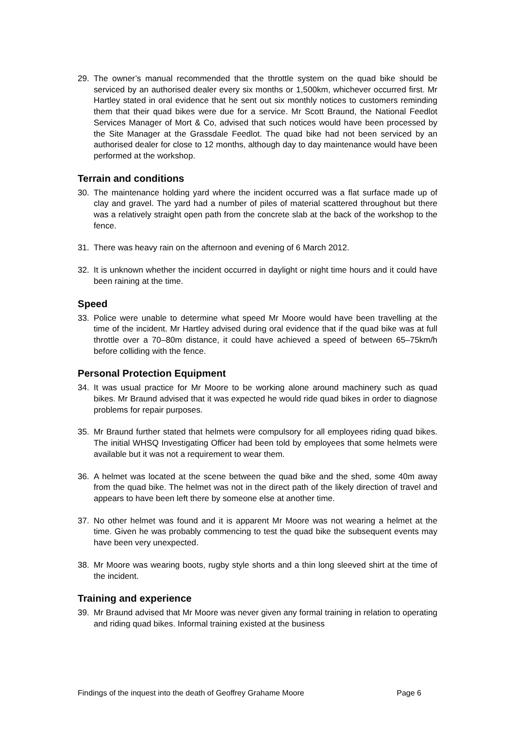29. The owner’s manual recommended that the throttle system on the quad bike should be serviced by an authorised dealer every six months or 1,500km, whichever occurred first. Mr Hartley stated in oral evidence that he sent out six monthly notices to customers reminding them that their quad bikes were due for a service. Mr Scott Braund, the National Feedlot Services Manager of Mort & Co, advised that such notices would have been processed by the Site Manager at the Grassdale Feedlot. The quad bike had not been serviced by an authorised dealer for close to 12 months, although day to day maintenance would have been performed at the workshop.
Terrain and conditions
30. The maintenance holding yard where the incident occurred was a flat surface made up of clay and gravel. The yard had a number of piles of material scattered throughout but there was a relatively straight open path from the concrete slab at the back of the workshop to the fence.
31. There was heavy rain on the afternoon and evening of 6 March 2012.
32. It is unknown whether the incident occurred in daylight or night time hours and it could have been raining at the time.
Speed
33. Police were unable to determine what speed Mr Moore would have been travelling at the time of the incident. Mr Hartley advised during oral evidence that if the quad bike was at full throttle over a 70–80m distance, it could have achieved a speed of between 65–75km/h before colliding with the fence.
Personal Protection Equipment
34. It was usual practice for Mr Moore to be working alone around machinery such as quad bikes. Mr Braund advised that it was expected he would ride quad bikes in order to diagnose problems for repair purposes.
35. Mr Braund further stated that helmets were compulsory for all employees riding quad bikes. The initial WHSQ Investigating Officer had been told by employees that some helmets were available but it was not a requirement to wear them.
36. A helmet was located at the scene between the quad bike and the shed, some 40m away from the quad bike. The helmet was not in the direct path of the likely direction of travel and appears to have been left there by someone else at another time.
37. No other helmet was found and it is apparent Mr Moore was not wearing a helmet at the time. Given he was probably commencing to test the quad bike the subsequent events may have been very unexpected.
38. Mr Moore was wearing boots, rugby style shorts and a thin long sleeved shirt at the time of the incident.
Training and experience
39. Mr Braund advised that Mr Moore was never given any formal training in relation to operating and riding quad bikes. Informal training existed at the business
Findings of the inquest into the death of Geoffrey Grahame Moore Page 6